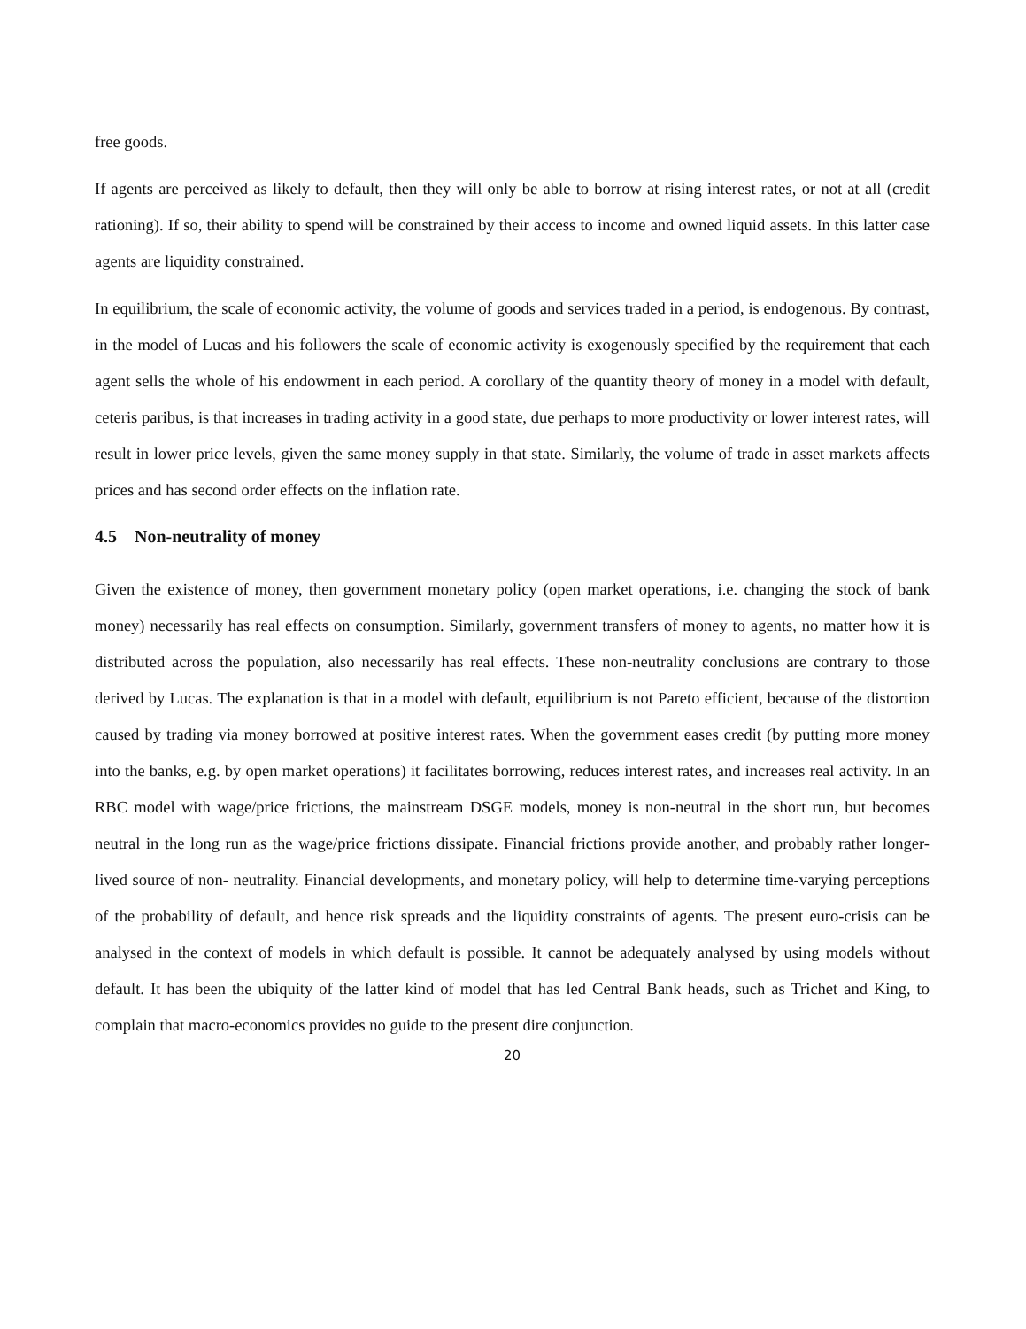free goods.
If agents are perceived as likely to default, then they will only be able to borrow at rising interest rates, or not at all (credit rationing). If so, their ability to spend will be constrained by their access to income and owned liquid assets. In this latter case agents are liquidity constrained.
In equilibrium, the scale of economic activity, the volume of goods and services traded in a period, is endogenous. By contrast, in the model of Lucas and his followers the scale of economic activity is exogenously specified by the requirement that each agent sells the whole of his endowment in each period. A corollary of the quantity theory of money in a model with default, ceteris paribus, is that increases in trading activity in a good state, due perhaps to more productivity or lower interest rates, will result in lower price levels, given the same money supply in that state. Similarly, the volume of trade in asset markets affects prices and has second order effects on the inflation rate.
4.5 Non-neutrality of money
Given the existence of money, then government monetary policy (open market operations, i.e. changing the stock of bank money) necessarily has real effects on consumption. Similarly, government transfers of money to agents, no matter how it is distributed across the population, also necessarily has real effects. These non-neutrality conclusions are contrary to those derived by Lucas. The explanation is that in a model with default, equilibrium is not Pareto efficient, because of the distortion caused by trading via money borrowed at positive interest rates. When the government eases credit (by putting more money into the banks, e.g. by open market operations) it facilitates borrowing, reduces interest rates, and increases real activity. In an RBC model with wage/price frictions, the mainstream DSGE models, money is non-neutral in the short run, but becomes neutral in the long run as the wage/price frictions dissipate. Financial frictions provide another, and probably rather longer-lived source of non- neutrality. Financial developments, and monetary policy, will help to determine time-varying perceptions of the probability of default, and hence risk spreads and the liquidity constraints of agents. The present euro-crisis can be analysed in the context of models in which default is possible. It cannot be adequately analysed by using models without default. It has been the ubiquity of the latter kind of model that has led Central Bank heads, such as Trichet and King, to complain that macro-economics provides no guide to the present dire conjunction.
20